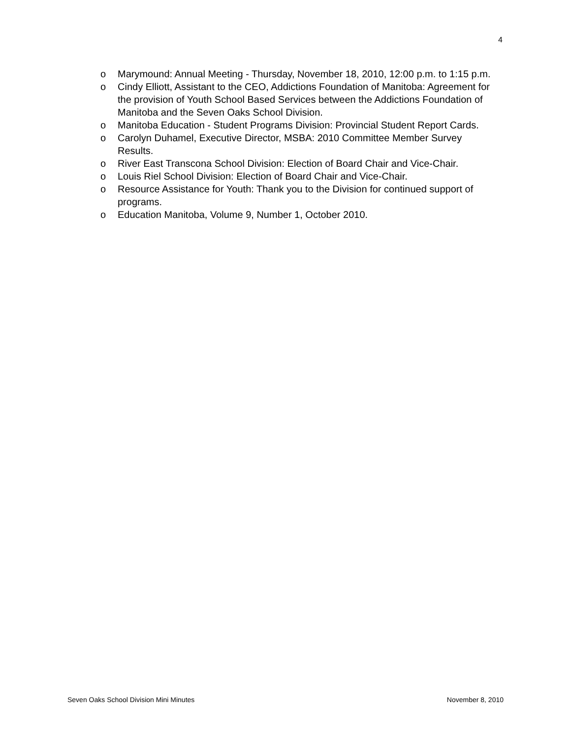4
o Marymound: Annual Meeting - Thursday, November 18, 2010, 12:00 p.m. to 1:15 p.m.
o Cindy Elliott, Assistant to the CEO, Addictions Foundation of Manitoba: Agreement for the provision of Youth School Based Services between the Addictions Foundation of Manitoba and the Seven Oaks School Division.
o Manitoba Education - Student Programs Division: Provincial Student Report Cards.
o Carolyn Duhamel, Executive Director, MSBA: 2010 Committee Member Survey Results.
o River East Transcona School Division: Election of Board Chair and Vice-Chair.
o Louis Riel School Division: Election of Board Chair and Vice-Chair.
o Resource Assistance for Youth: Thank you to the Division for continued support of programs.
o Education Manitoba, Volume 9, Number 1, October 2010.
Seven Oaks School Division Mini Minutes November 8, 2010